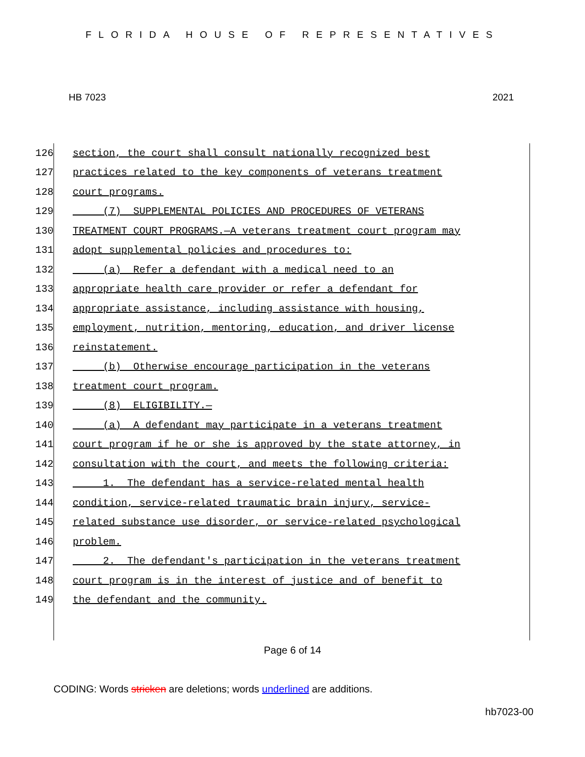FLORIDA HOUSE OF REPRESENTATIVES
HB 7023 2021
126 section, the court shall consult nationally recognized best
127 practices related to the key components of veterans treatment
128 court programs.
129 (7) SUPPLEMENTAL POLICIES AND PROCEDURES OF VETERANS
130 TREATMENT COURT PROGRAMS.—A veterans treatment court program may
131 adopt supplemental policies and procedures to:
132 (a) Refer a defendant with a medical need to an
133 appropriate health care provider or refer a defendant for
134 appropriate assistance, including assistance with housing,
135 employment, nutrition, mentoring, education, and driver license
136 reinstatement.
137 (b) Otherwise encourage participation in the veterans
138 treatment court program.
139 (8) ELIGIBILITY.—
140 (a) A defendant may participate in a veterans treatment
141 court program if he or she is approved by the state attorney, in
142 consultation with the court, and meets the following criteria:
143 1. The defendant has a service-related mental health
144 condition, service-related traumatic brain injury, service-
145 related substance use disorder, or service-related psychological
146 problem.
147 2. The defendant's participation in the veterans treatment
148 court program is in the interest of justice and of benefit to
149 the defendant and the community.
Page 6 of 14
CODING: Words stricken are deletions; words underlined are additions.
hb7023-00